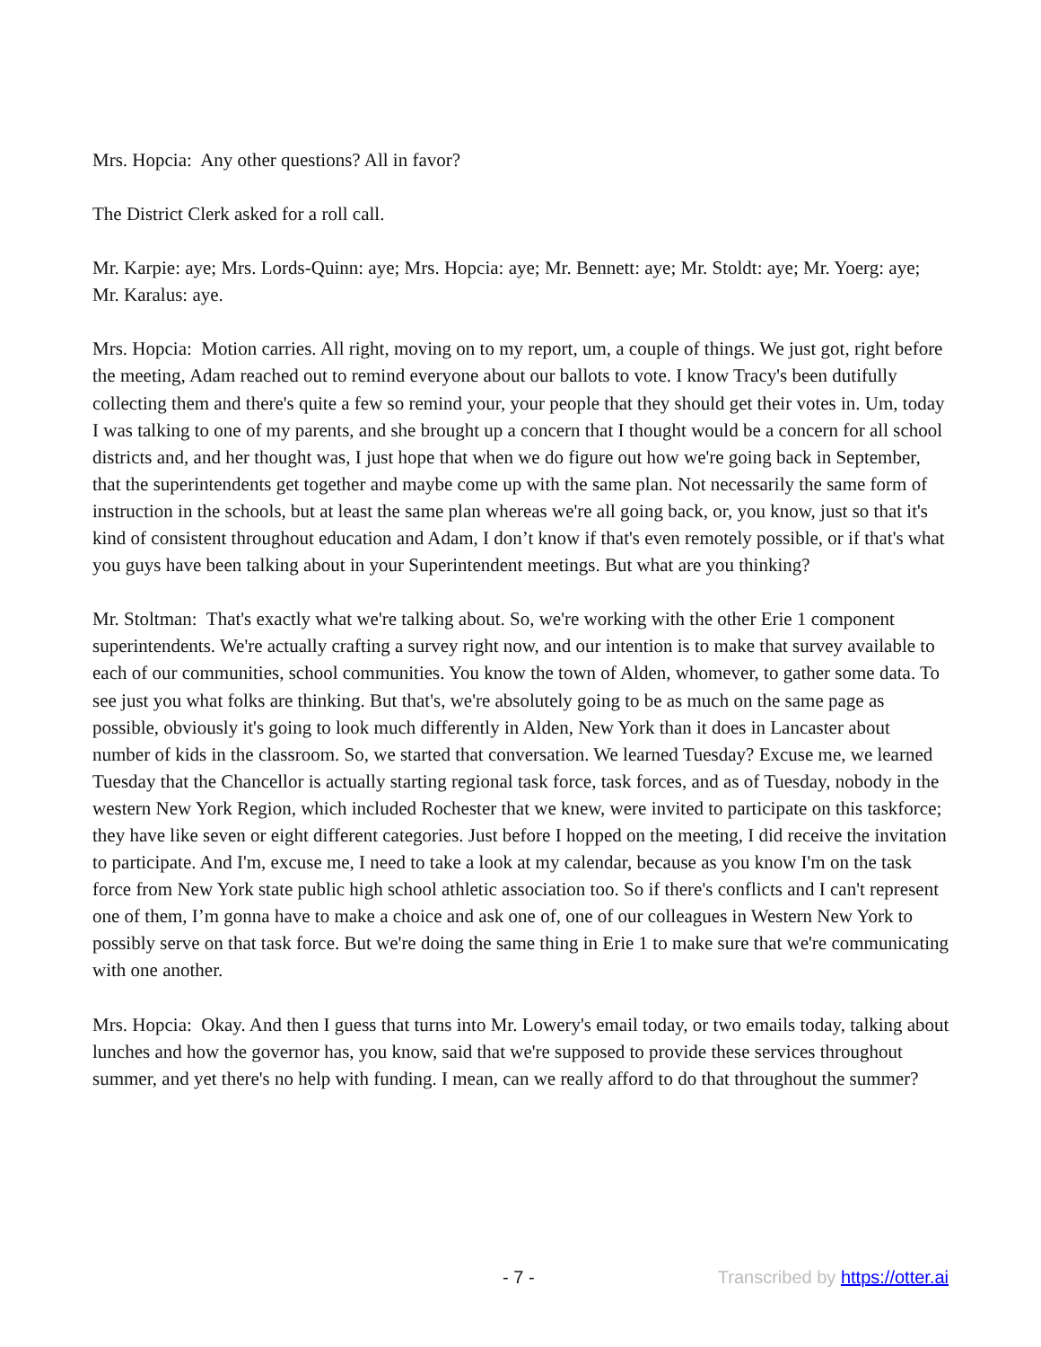Mrs. Hopcia: Any other questions? All in favor?
The District Clerk asked for a roll call.
Mr. Karpie: aye; Mrs. Lords-Quinn: aye; Mrs. Hopcia: aye; Mr. Bennett: aye; Mr. Stoldt: aye; Mr. Yoerg: aye; Mr. Karalus: aye.
Mrs. Hopcia: Motion carries. All right, moving on to my report, um, a couple of things. We just got, right before the meeting, Adam reached out to remind everyone about our ballots to vote. I know Tracy's been dutifully collecting them and there's quite a few so remind your, your people that they should get their votes in. Um, today I was talking to one of my parents, and she brought up a concern that I thought would be a concern for all school districts and, and her thought was, I just hope that when we do figure out how we're going back in September, that the superintendents get together and maybe come up with the same plan. Not necessarily the same form of instruction in the schools, but at least the same plan whereas we're all going back, or, you know, just so that it's kind of consistent throughout education and Adam, I don’t know if that's even remotely possible, or if that's what you guys have been talking about in your Superintendent meetings. But what are you thinking?
Mr. Stoltman: That's exactly what we're talking about. So, we're working with the other Erie 1 component superintendents. We're actually crafting a survey right now, and our intention is to make that survey available to each of our communities, school communities. You know the town of Alden, whomever, to gather some data. To see just you what folks are thinking. But that's, we're absolutely going to be as much on the same page as possible, obviously it's going to look much differently in Alden, New York than it does in Lancaster about number of kids in the classroom. So, we started that conversation. We learned Tuesday? Excuse me, we learned Tuesday that the Chancellor is actually starting regional task force, task forces, and as of Tuesday, nobody in the western New York Region, which included Rochester that we knew, were invited to participate on this taskforce; they have like seven or eight different categories. Just before I hopped on the meeting, I did receive the invitation to participate. And I'm, excuse me, I need to take a look at my calendar, because as you know I'm on the task force from New York state public high school athletic association too. So if there's conflicts and I can't represent one of them, I’m gonna have to make a choice and ask one of, one of our colleagues in Western New York to possibly serve on that task force. But we're doing the same thing in Erie 1 to make sure that we're communicating with one another.
Mrs. Hopcia: Okay. And then I guess that turns into Mr. Lowery's email today, or two emails today, talking about lunches and how the governor has, you know, said that we're supposed to provide these services throughout summer, and yet there's no help with funding. I mean, can we really afford to do that throughout the summer?
- 7 - Transcribed by https://otter.ai